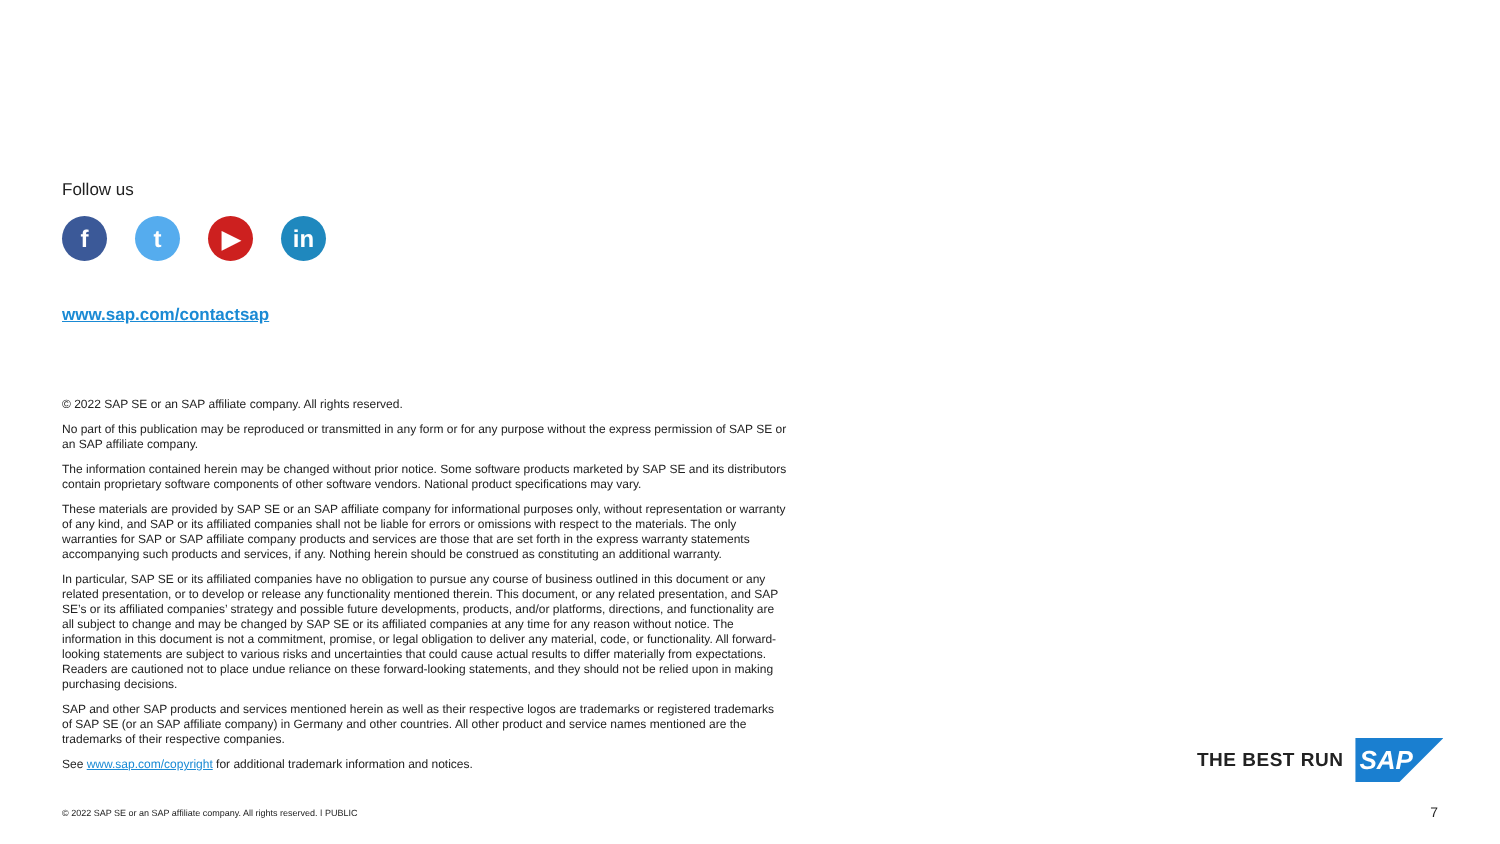Follow us
f t ▶ in
www.sap.com/contactsap
© 2022 SAP SE or an SAP affiliate company. All rights reserved.
No part of this publication may be reproduced or transmitted in any form or for any purpose without the express permission of SAP SE or an SAP affiliate company.
The information contained herein may be changed without prior notice. Some software products marketed by SAP SE and its distributors contain proprietary software components of other software vendors. National product specifications may vary.
These materials are provided by SAP SE or an SAP affiliate company for informational purposes only, without representation or warranty of any kind, and SAP or its affiliated companies shall not be liable for errors or omissions with respect to the materials. The only warranties for SAP or SAP affiliate company products and services are those that are set forth in the express warranty statements accompanying such products and services, if any. Nothing herein should be construed as constituting an additional warranty.
In particular, SAP SE or its affiliated companies have no obligation to pursue any course of business outlined in this document or any related presentation, or to develop or release any functionality mentioned therein. This document, or any related presentation, and SAP SE’s or its affiliated companies’ strategy and possible future developments, products, and/or platforms, directions, and functionality are all subject to change and may be changed by SAP SE or its affiliated companies at any time for any reason without notice. The information in this document is not a commitment, promise, or legal obligation to deliver any material, code, or functionality. All forward-looking statements are subject to various risks and uncertainties that could cause actual results to differ materially from expectations. Readers are cautioned not to place undue reliance on these forward-looking statements, and they should not be relied upon in making purchasing decisions.
SAP and other SAP products and services mentioned herein as well as their respective logos are trademarks or registered trademarks of SAP SE (or an SAP affiliate company) in Germany and other countries. All other product and service names mentioned are the trademarks of their respective companies.
See www.sap.com/copyright for additional trademark information and notices.
THE BEST RUN
SAP
© 2022 SAP SE or an SAP affiliate company. All rights reserved. ǀ PUBLIC
7